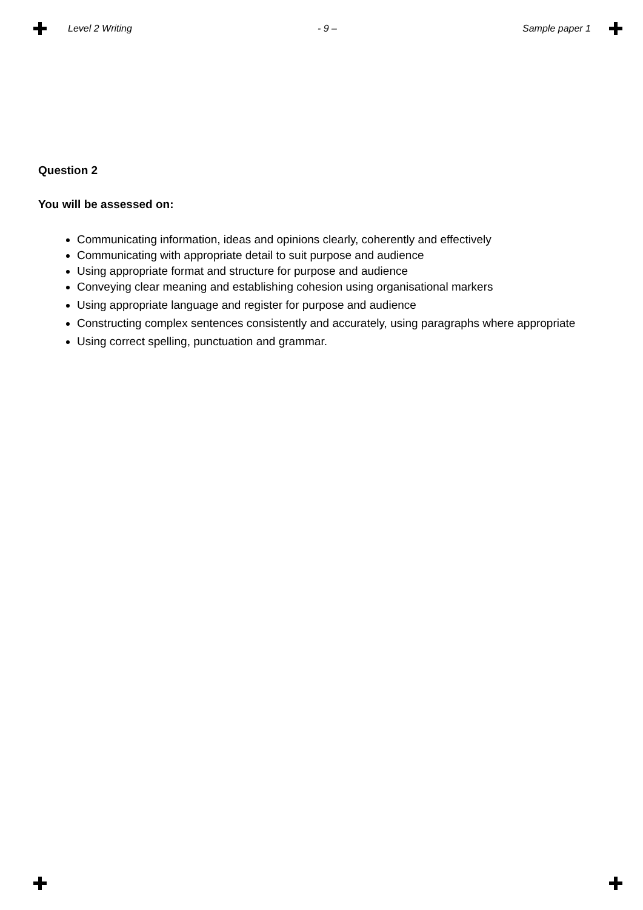Level 2 Writing - 9 – Sample paper 1
Question 2
You will be assessed on:
Communicating information, ideas and opinions clearly, coherently and effectively
Communicating with appropriate detail to suit purpose and audience
Using appropriate format and structure for purpose and audience
Conveying clear meaning and establishing cohesion using organisational markers
Using appropriate language and register for purpose and audience
Constructing complex sentences consistently and accurately, using paragraphs where appropriate
Using correct spelling, punctuation and grammar.